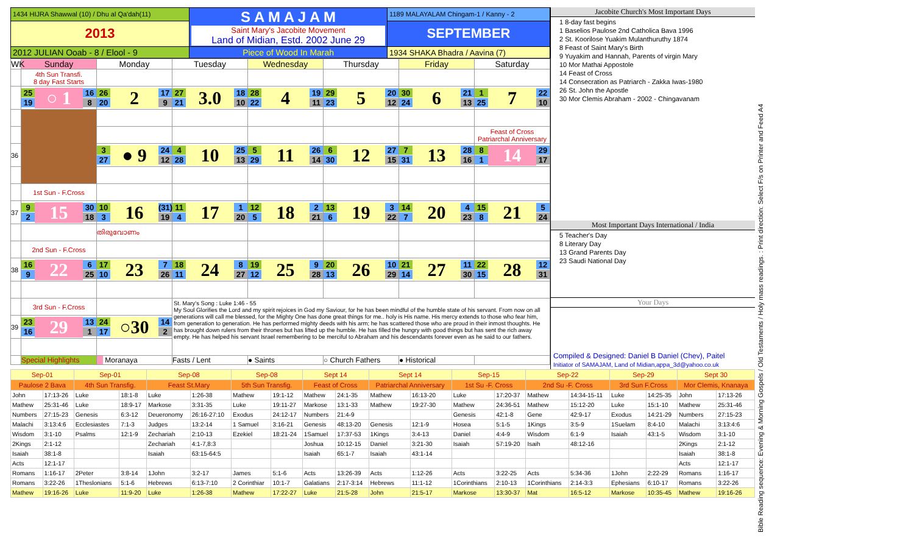| 1434 HIJRA Shawwal (10) / Dhu al Qa'dah(11) | S A M A J A M Saint Mary's Jacobite Movement Land of Midian, Estd. 2002 June 29 | 1189 MALAYALAM Chingam-1 / Kanny - 2 |
| 2013 | | SEPTEMBER |
| 2012 JULIAN Ooab - 8 / Elool - 9 | Piece of Wood In Marah | 1934 SHAKA Bhadra / Aavina (7) |
| WK | Sunday | Monday | Tuesday | Wednesday | Thursday | Friday | Saturday |
| | 4th Sun Transfi. 8 day Fast Starts | | | | | | |
| | 25 19 ○ 1 16 8 | 26 20 2 17 9 | 27 21 3.0 18 10 | 28 22 4 19 11 | 29 23 5 20 12 | 30 24 6 21 13 | 1 25 7 22 10 |
| | | | | | | | Feast of Cross Patriarchal Anniversary |
| 36 | | 3 27 ● 9 24 12 | 4 28 10 25 13 | 5 29 11 26 14 | 6 30 12 27 15 | 7 31 13 28 16 | 8 1 14 29 17 |
| | 1st Sun - F.Cross | | | | | | |
| 37 | 9 2 15 30 18 | 10 3 16 (31) 19 | 11 4 17 1 20 | 12 5 18 2 21 | 13 6 19 3 22 | 14 7 20 4 23 | 15 8 21 5 24 |
| | | തിരുവോണം | | | | | |
| | 2nd Sun - F.Cross | | | | | | |
| 38 | 16 9 22 6 25 | 17 10 23 7 26 | 18 11 24 8 27 | 19 12 25 9 28 | 20 13 26 10 29 | 21 14 27 11 30 | 22 15 28 12 31 |
| | 3rd Sun - F.Cross | | St. Mary's Song : Luke 1:46 - 55 My Soul Glorifies the Lord and my spirit rejoices in God my Saviour, for he has been mindful of the humble state of his servant. From now on all generations will call me blessed, for the Mighty One has done great things for me.. holy is His name. His mercy extends to those who fear him, from generation to generation. He has performed mighty deeds with his arm; he has scattered those who are proud in their inmost thoughts. He has brought down rulers from their thrones but has lifted up the humble. He has filled the hungry with good things but has sent the rich away empty. He has helped his servant Israel remembering to be merciful to Abraham and his descendants forever even as he said to our fathers. | | | | |
| 39 | 23 16 29 13 1 | 24 17 ○30 14 2 | | | | | |
| | Special Highlights | Moranaya | Fasts / Lent | ● Saints | ○ Church Fathers | ● Historical | |
Jacobite Church's Most Important Days
1 8-day fast begins
1 Baselios Paulose 2nd Catholica Bava 1996
2 St. Koorilose Yuakim Mulanthuruthy 1874
8 Feast of Saint Mary's Birth
9 Yuyakim and Hannah, Parents of virgin Mary
10 Mor Mathai Appostole
14 Feast of Cross
14 Consecration as Patriarch - Zakka Iwas-1980
26 St. John the Apostle
30 Mor Clemis Abraham - 2002 - Chingavanam
Most Important Days International / India
5 Teacher's Day
8 Literary Day
13 Grand Parents Day
23 Saudi National Day
Your Days
Compiled & Designed: Daniel B Daniel (Chev), Paitel
Initiator of SAMAJAM, Land of Midian,appa_3d@yahoo.co.uk
| Sep-01 | | Sep-01 | | Sep-08 | | Sep-08 | | Sept 14 | | Sept 14 | | Sep-15 | | Sep-22 | | Sep-29 | | Sept 30 | |
| Paulose 2 Bava | | 4th Sun Transfig. | | Feast St.Mary | | 5th Sun Transfig. | | Feast of Cross | | Patriarchal Anniversary | | 1st Su -F. Cross | | 2nd Su -F. Cross | | 3rd Sun F.Cross | | Mor Clemis, Knanaya | |
| John | 17:13-26 | Luke | 18:1-8 | Luke | 1:26-38 | Mathew | 19:1-12 | Mathew | 24:1-35 | Mathew | 16:13-20 | Luke | 17:20-37 | Mathew | 14:34-15-11 | Luke | 14:25-35 | John | 17:13-26 |
| Mathew | 25:31-46 | Luke | 18:9-17 | Markose | 3:31-35 | Luke | 19:11-27 | Markose | 13:1-33 | Mathew | 19:27-30 | Mathew | 24:36-51 | Mathew | 15:12-20 | Luke | 15:1-10 | Mathew | 25:31-46 |
| Numbers | 27:15-23 | Genesis | 6:3-12 | Deueronomy | 26:16-27:10 | Exodus | 24:12-17 | Numbers | 21:4-9 | | | Genesis | 42:1-8 | Gene | 42:9-17 | Exodus | 14:21-29 | Numbers | 27:15-23 |
| Malachi | 3:13:4:6 | Ecclesiastes | 7:1-3 | Judges | 13:2-14 | 1 Samuel | 3:16-21 | Genesis | 48:13-20 | Genesis | 12:1-9 | Hosea | 5:1-5 | 1Kings | 3:5-9 | 1Suelam | 8:4-10 | Malachi | 3:13:4:6 |
| Wisdom | 3:1-10 | Psalms | 12:1-9 | Zechariah | 2:10-13 | Ezekiel | 18:21-24 | 1Samuel | 17:37-53 | 1Kings | 3:4-13 | Daniel | 4:4-9 | Wisdom | 6:1-9 | Isaiah | 43:1-5 | Wisdom | 3:1-10 |
| 2Kings | 2:1-12 | | | Zechariah | 4:1-7,8:3 | | | Joshua | 10:12-15 | Daniel | 3:21-30 | Isaiah | 57:19-20 | Isaih | 48:12-16 | | | 2Kings | 2:1-12 |
| Isaiah | 38:1-8 | | | Isaiah | 63:15-64:5 | | | Isaiah | 65:1-7 | Isaiah | 43:1-14 | | | | | | | Isaiah | 38:1-8 |
| Acts | 12:1-17 | | | | | | | | | | | | | | | | | Acts | 12:1-17 |
| Romans | 1:16-17 | 2Peter | 3:8-14 | 1John | 3:2-17 | James | 5:1-6 | Acts | 13:26-39 | Acts | 1:12-26 | Acts | 3:22-25 | Acts | 5:34-36 | 1John | 2:22-29 | Romans | 1:16-17 |
| Romans | 3:22-26 | 1Theslonians | 5:1-6 | Hebrews | 6:13-7:10 | 2 Corinthiar | 10:1-7 | Galatians | 2:17-3:14 | Hebrews | 11:1-12 | 1Corinthians | 2:10-13 | 1Corinthians | 2:14-3:3 | Ephesians | 6:10-17 | Romans | 3:22-26 |
| Mathew | 19:16-26 | Luke | 11:9-20 | Luke | 1:26-38 | Mathew | 17:22-27 | Luke | 21:5-28 | John | 21:5-17 | Markose | 13:30-37 | Mat | 16:5-12 | Markose | 10:35-45 | Mathew | 19:16-26 |
Bible Reading sequence: Evening & Morning Gospels / Old Testaments / Holy mass readings. : Print direction: Select F/s on Printer and Feed A4